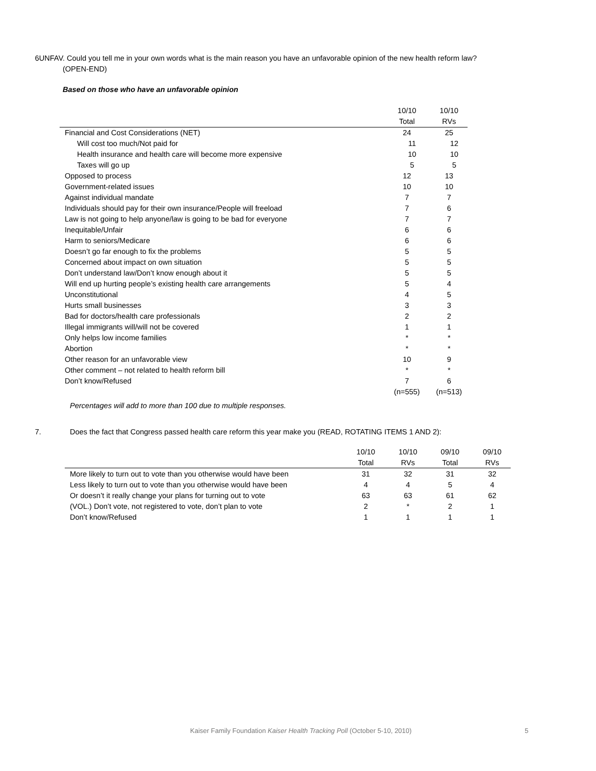6UNFAV. Could you tell me in your own words what is the main reason you have an unfavorable opinion of the new health reform law?
(OPEN-END)
Based on those who have an unfavorable opinion
| | 10/10 | 10/10 |
| --- | --- | --- |
| | Total | RVs |
| Financial and Cost Considerations (NET) | 24 | 25 |
| Will cost too much/Not paid for | 11 | 12 |
| Health insurance and health care will become more expensive | 10 | 10 |
| Taxes will go up | 5 | 5 |
| Opposed to process | 12 | 13 |
| Government-related issues | 10 | 10 |
| Against individual mandate | 7 | 7 |
| Individuals should pay for their own insurance/People will freeload | 7 | 6 |
| Law is not going to help anyone/law is going to be bad for everyone | 7 | 7 |
| Inequitable/Unfair | 6 | 6 |
| Harm to seniors/Medicare | 6 | 6 |
| Doesn’t go far enough to fix the problems | 5 | 5 |
| Concerned about impact on own situation | 5 | 5 |
| Don’t understand law/Don’t know enough about it | 5 | 5 |
| Will end up hurting people’s existing health care arrangements | 5 | 4 |
| Unconstitutional | 4 | 5 |
| Hurts small businesses | 3 | 3 |
| Bad for doctors/health care professionals | 2 | 2 |
| Illegal immigrants will/will not be covered | 1 | 1 |
| Only helps low income families | * | * |
| Abortion | * | * |
| Other reason for an unfavorable view | 10 | 9 |
| Other comment – not related to health reform bill | * | * |
| Don’t know/Refused | 7 | 6 |
| | (n=555) | (n=513) |
Percentages will add to more than 100 due to multiple responses.
7. Does the fact that Congress passed health care reform this year make you (READ, ROTATING ITEMS 1 AND 2):
| | 10/10 | 10/10 | 09/10 | 09/10 |
| --- | --- | --- | --- | --- |
| | Total | RVs | Total | RVs |
| More likely to turn out to vote than you otherwise would have been | 31 | 32 | 31 | 32 |
| Less likely to turn out to vote than you otherwise would have been | 4 | 4 | 5 | 4 |
| Or doesn’t it really change your plans for turning out to vote | 63 | 63 | 61 | 62 |
| (VOL.) Don’t vote, not registered to vote, don’t plan to vote | 2 | * | 2 | 1 |
| Don’t know/Refused | 1 | 1 | 1 | 1 |
Kaiser Family Foundation Kaiser Health Tracking Poll (October 5-10, 2010) 5